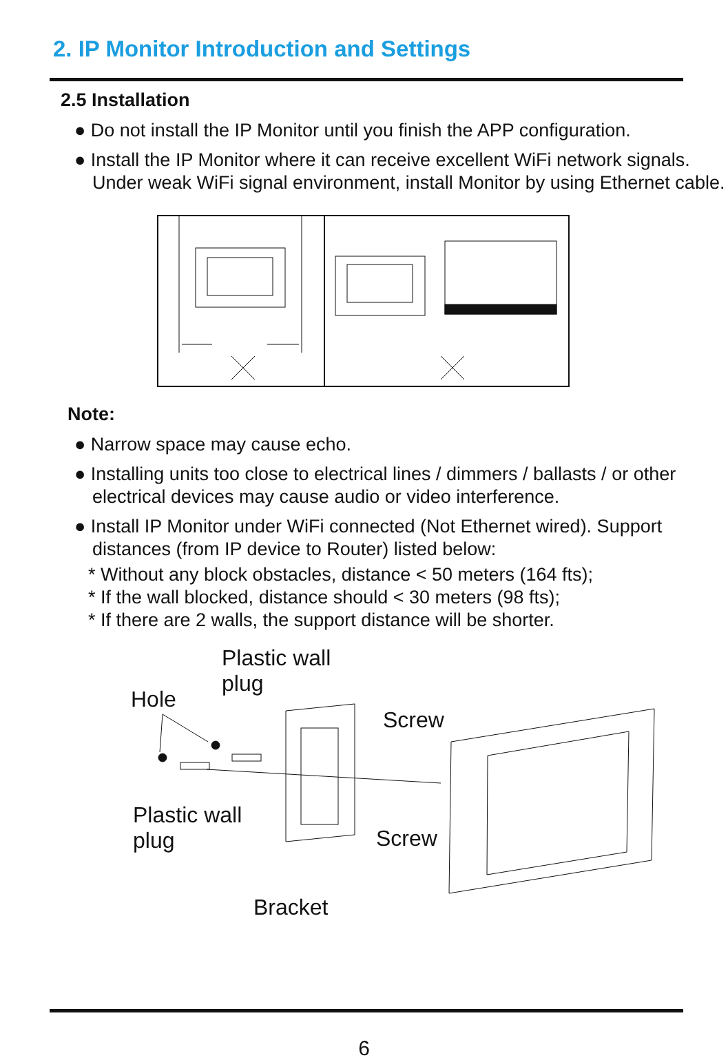2. IP Monitor Introduction and Settings
2.5 Installation
● Do not install the IP Monitor until you finish the APP configuration.
● Install the IP Monitor where it can receive excellent WiFi network signals. Under weak WiFi signal environment, install Monitor by using Ethernet cable.
Note:
● Narrow space may cause echo.
● Installing units too close to electrical lines / dimmers / ballasts / or other electrical devices may cause audio or video interference.
● Install IP Monitor under WiFi connected (Not Ethernet wired). Support distances (from IP device to Router) listed below:
* Without any block obstacles, distance < 50 meters (164 fts);
* If the wall blocked, distance should < 30 meters (98 fts);
* If there are 2 walls, the support distance will be shorter.
Hole
Plastic wall
plug
Screw
Plastic wall
plug Screw
Bracket
6